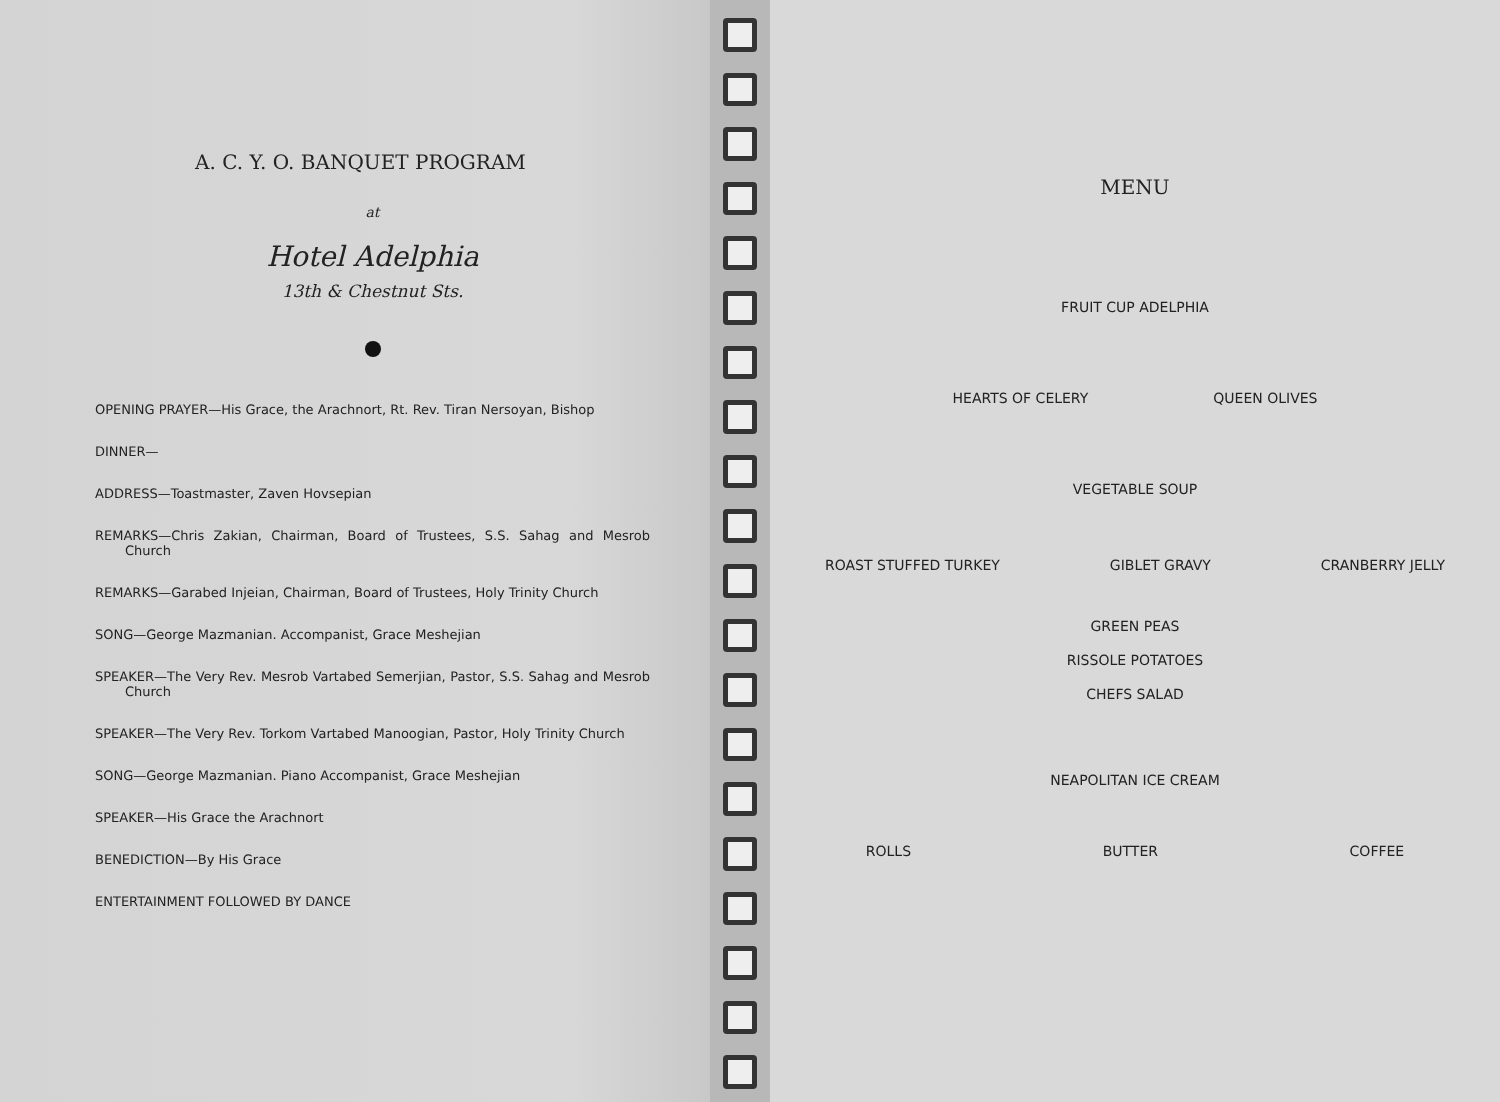A. C. Y. O. BANQUET PROGRAM
at
Hotel Adelphia
13th & Chestnut Sts.
OPENING PRAYER—His Grace, the Arachnort, Rt. Rev. Tiran Nersoyan, Bishop
DINNER—
ADDRESS—Toastmaster, Zaven Hovsepian
REMARKS—Chris Zakian, Chairman, Board of Trustees, S.S. Sahag and Mesrob Church
REMARKS—Garabed Injeian, Chairman, Board of Trustees, Holy Trinity Church
SONG—George Mazmanian. Accompanist, Grace Meshejian
SPEAKER—The Very Rev. Mesrob Vartabed Semerjian, Pastor, S.S. Sahag and Mesrob Church
SPEAKER—The Very Rev. Torkom Vartabed Manoogian, Pastor, Holy Trinity Church
SONG—George Mazmanian. Piano Accompanist, Grace Meshejian
SPEAKER—His Grace the Arachnort
BENEDICTION—By His Grace
ENTERTAINMENT FOLLOWED BY DANCE
MENU
FRUIT CUP ADELPHIA
HEARTS OF CELERY QUEEN OLIVES
VEGETABLE SOUP
ROAST STUFFED TURKEY GIBLET GRAVY CRANBERRY JELLY
GREEN PEAS
RISSOLE POTATOES
CHEFS SALAD
NEAPOLITAN ICE CREAM
ROLLS BUTTER COFFEE